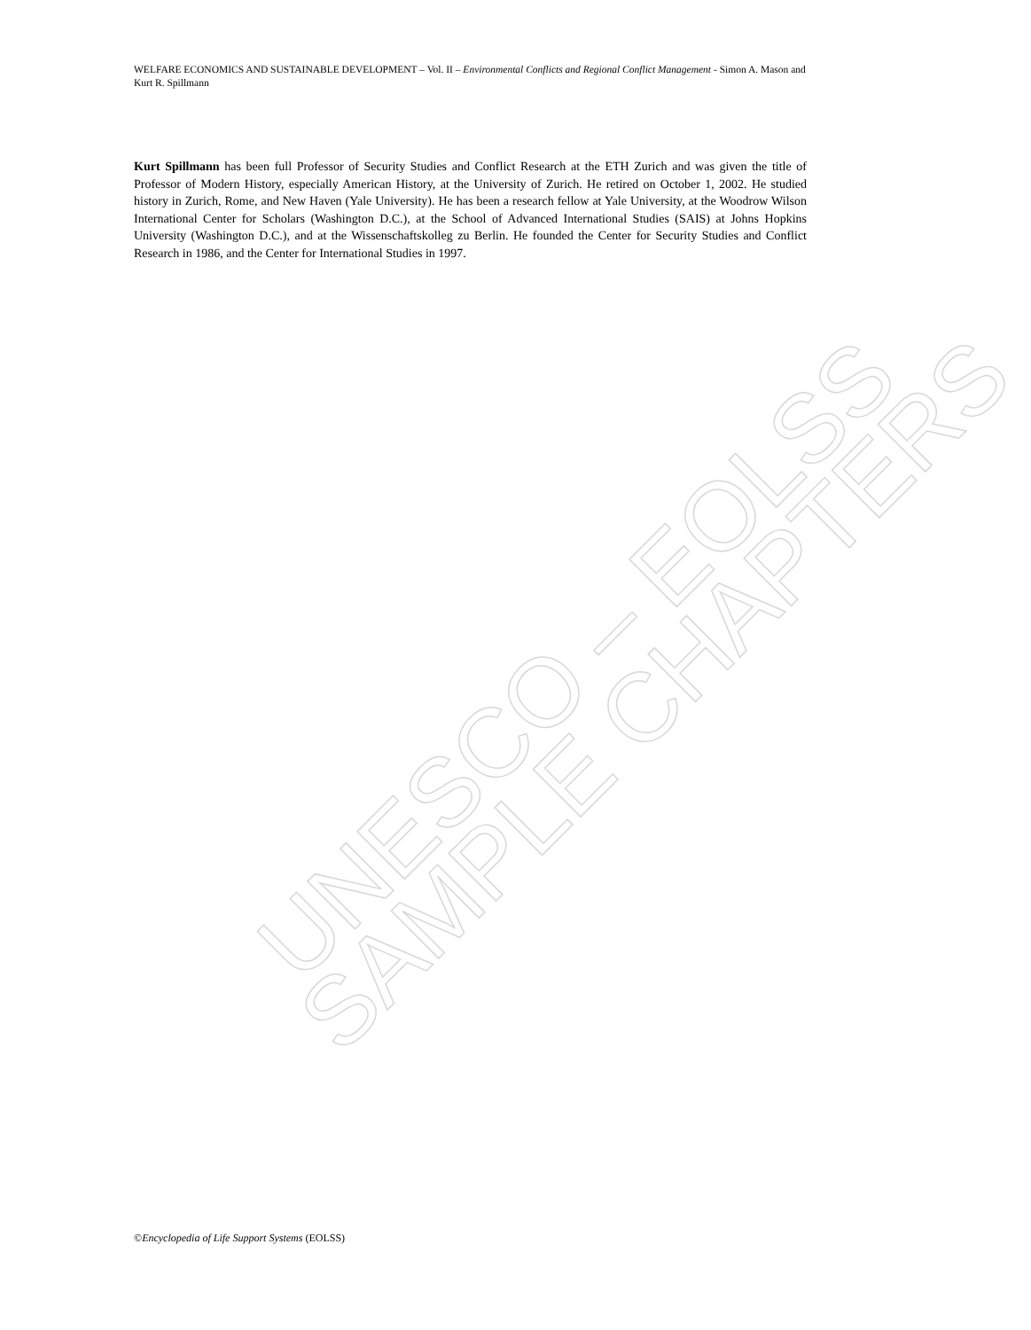WELFARE ECONOMICS AND SUSTAINABLE DEVELOPMENT – Vol. II – Environmental Conflicts and Regional Conflict Management - Simon A. Mason and Kurt R. Spillmann
Kurt Spillmann has been full Professor of Security Studies and Conflict Research at the ETH Zurich and was given the title of Professor of Modern History, especially American History, at the University of Zurich. He retired on October 1, 2002. He studied history in Zurich, Rome, and New Haven (Yale University). He has been a research fellow at Yale University, at the Woodrow Wilson International Center for Scholars (Washington D.C.), at the School of Advanced International Studies (SAIS) at Johns Hopkins University (Washington D.C.), and at the Wissenschaftskolleg zu Berlin. He founded the Center for Security Studies and Conflict Research in 1986, and the Center for International Studies in 1997.
UNESCO – EOLSS SAMPLE CHAPTERS
©Encyclopedia of Life Support Systems (EOLSS)